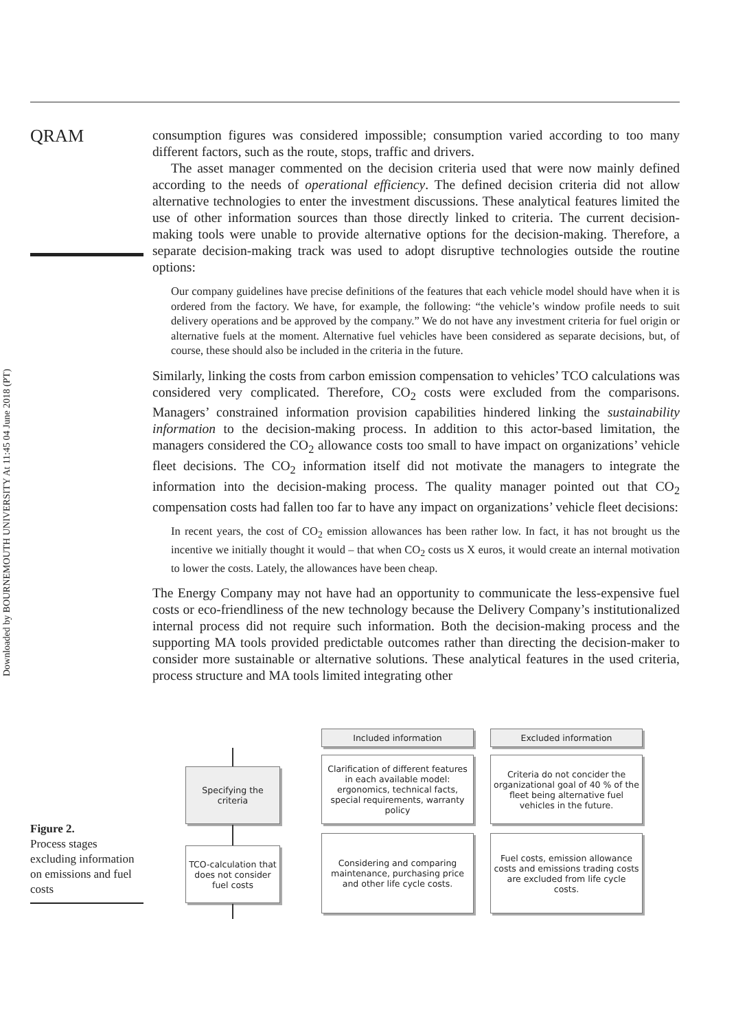Downloaded by BOURNEMOUTH UNIVERSITY At 11:45 04 June 2018 (PT)
QRAM
consumption figures was considered impossible; consumption varied according to too many different factors, such as the route, stops, traffic and drivers.
The asset manager commented on the decision criteria used that were now mainly defined according to the needs of operational efficiency. The defined decision criteria did not allow alternative technologies to enter the investment discussions. These analytical features limited the use of other information sources than those directly linked to criteria. The current decision-making tools were unable to provide alternative options for the decision-making. Therefore, a separate decision-making track was used to adopt disruptive technologies outside the routine options:
Our company guidelines have precise definitions of the features that each vehicle model should have when it is ordered from the factory. We have, for example, the following: “the vehicle’s window profile needs to suit delivery operations and be approved by the company.” We do not have any investment criteria for fuel origin or alternative fuels at the moment. Alternative fuel vehicles have been considered as separate decisions, but, of course, these should also be included in the criteria in the future.
Similarly, linking the costs from carbon emission compensation to vehicles’ TCO calculations was considered very complicated. Therefore, CO<sub>2</sub> costs were excluded from the comparisons. Managers’ constrained information provision capabilities hindered linking the sustainability information to the decision-making process. In addition to this actor-based limitation, the managers considered the CO<sub>2</sub> allowance costs too small to have impact on organizations’ vehicle fleet decisions. The CO<sub>2</sub> information itself did not motivate the managers to integrate the information into the decision-making process. The quality manager pointed out that CO<sub>2</sub> compensation costs had fallen too far to have any impact on organizations’ vehicle fleet decisions:
In recent years, the cost of CO<sub>2</sub> emission allowances has been rather low. In fact, it has not brought us the incentive we initially thought it would – that when CO<sub>2</sub> costs us X euros, it would create an internal motivation to lower the costs. Lately, the allowances have been cheap.
The Energy Company may not have had an opportunity to communicate the less-expensive fuel costs or eco-friendliness of the new technology because the Delivery Company’s institutionalized internal process did not require such information. Both the decision-making process and the supporting MA tools provided predictable outcomes rather than directing the decision-maker to consider more sustainable or alternative solutions. These analytical features in the used criteria, process structure and MA tools limited integrating other
Figure 2.
Process stages excluding information on emissions and fuel costs
Included information Excluded information
Specifying the criteria
Clarification of different features in each available model: ergonomics, technical facts, special requirements, warranty policy
Criteria do not concider the organizational goal of 40 % of the fleet being alternative fuel vehicles in the future.
TCO-calculation that does not consider fuel costs
Considering and comparing maintenance, purchasing price and other life cycle costs.
Fuel costs, emission allowance costs and emissions trading costs are excluded from life cycle costs.